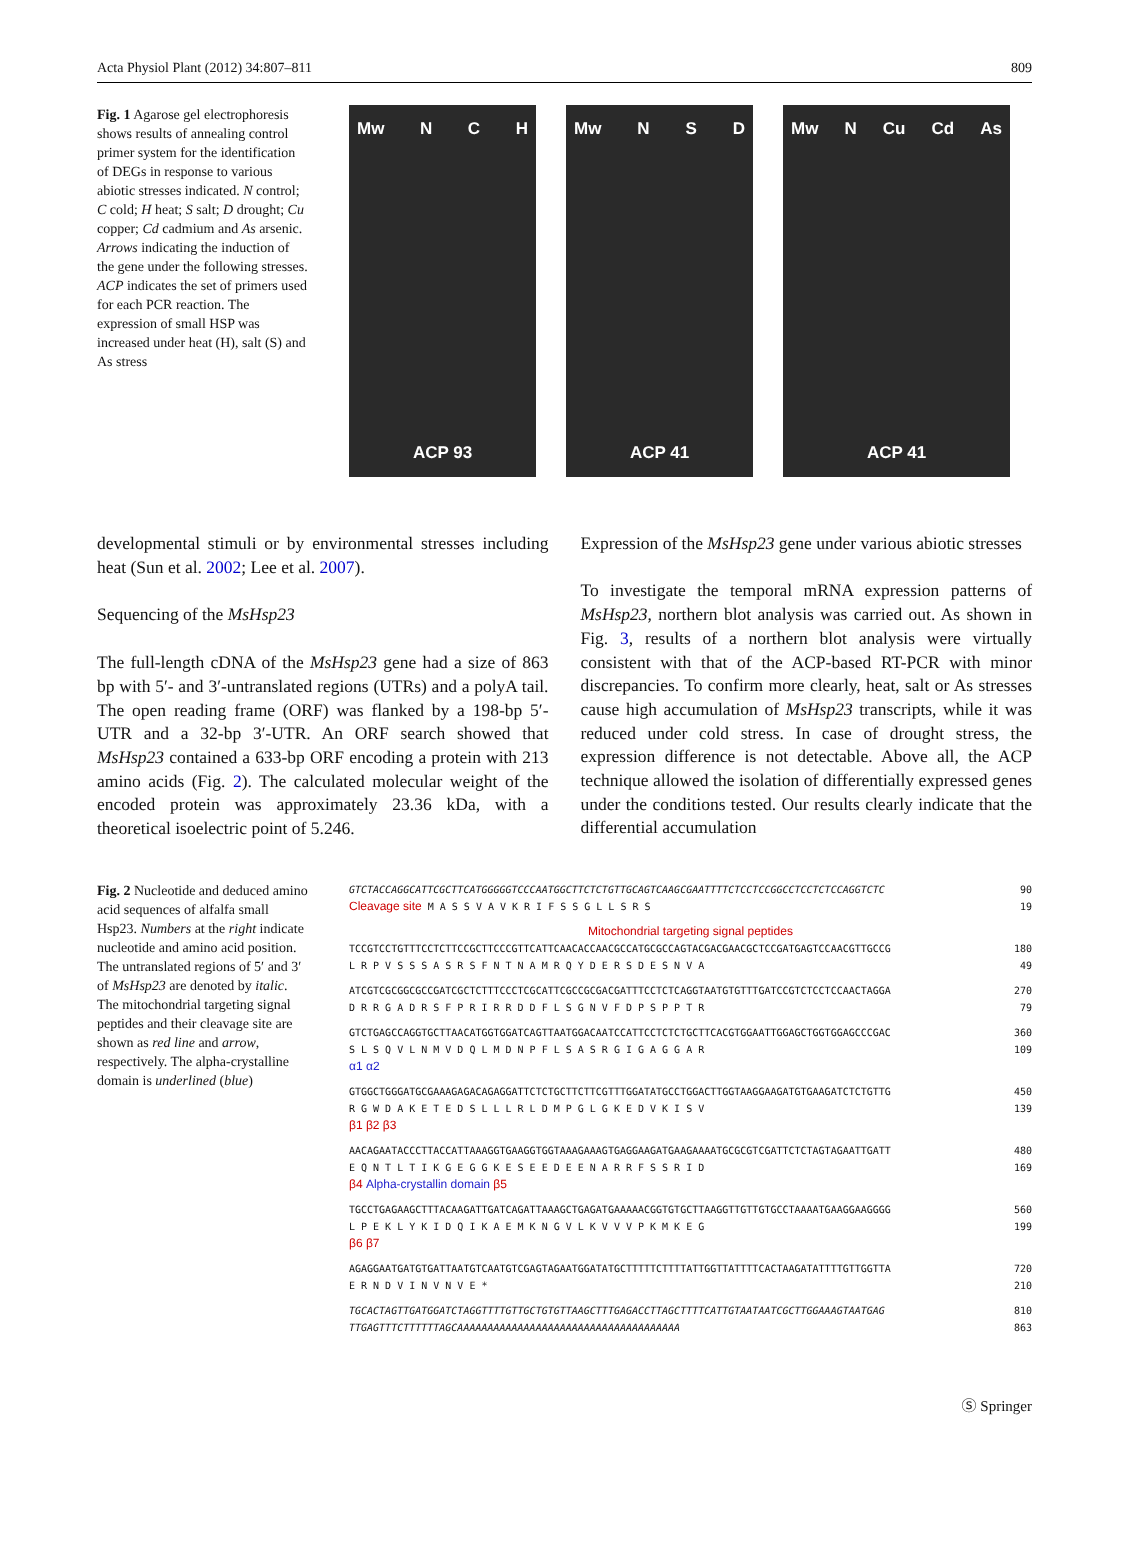Acta Physiol Plant (2012) 34:807–811 809
Fig. 1 Agarose gel electrophoresis shows results of annealing control primer system for the identification of DEGs in response to various abiotic stresses indicated. N control; C cold; H heat; S salt; D drought; Cu copper; Cd cadmium and As arsenic. Arrows indicating the induction of the gene under the following stresses. ACP indicates the set of primers used for each PCR reaction. The expression of small HSP was increased under heat (H), salt (S) and As stress
Mw N C H
ACP 93
Mw N S D
ACP 41
Mw N Cu Cd As
ACP 41
developmental stimuli or by environmental stresses including heat (Sun et al. 2002; Lee et al. 2007).
Sequencing of the MsHsp23
The full-length cDNA of the MsHsp23 gene had a size of 863 bp with 5′- and 3′-untranslated regions (UTRs) and a polyA tail. The open reading frame (ORF) was flanked by a 198-bp 5′-UTR and a 32-bp 3′-UTR. An ORF search showed that MsHsp23 contained a 633-bp ORF encoding a protein with 213 amino acids (Fig. 2). The calculated molecular weight of the encoded protein was approximately 23.36 kDa, with a theoretical isoelectric point of 5.246.
Expression of the MsHsp23 gene under various abiotic stresses
To investigate the temporal mRNA expression patterns of MsHsp23, northern blot analysis was carried out. As shown in Fig. 3, results of a northern blot analysis were virtually consistent with that of the ACP-based RT-PCR with minor discrepancies. To confirm more clearly, heat, salt or As stresses cause high accumulation of MsHsp23 transcripts, while it was reduced under cold stress. In case of drought stress, the expression difference is not detectable. Above all, the ACP technique allowed the isolation of differentially expressed genes under the conditions tested. Our results clearly indicate that the differential accumulation
Fig. 2 Nucleotide and deduced amino acid sequences of alfalfa small Hsp23. Numbers at the right indicate nucleotide and amino acid position. The untranslated regions of 5′ and 3′ of MsHsp23 are denoted by italic. The mitochondrial targeting signal peptides and their cleavage site are shown as red line and arrow, respectively. The alpha-crystalline domain is underlined (blue)
GTCTACCAGGCATTCGCTTCATGGGGGTCCCAATGGCTTCTCTGTTGCAGTCAAGCGAATTTTCTCCTCCGGCCTCCTCTCCAGGTCTC 90
Cleavage site M A S S V A V K R I F S S G L L S R S 19
Mitochondrial targeting signal peptides
TCCGTCCTGTTTCCTCTTCCGCTTCCCGTTCATTCAACACCAACGCCATGCGCCAGTACGACGAACGCTCCGATGAGTCCAACGTTGCCG 180
L R P V S S S A S R S F N T N A M R Q Y D E R S D E S N V A 49
ATCGTCGCGGCGCCGATCGCTCTTTCCCTCGCATTCGCCGCGACGATTTCCTCTCAGGTAATGTGTTTGATCCGTCTCCTCCAACTAGGA 270
D R R G A D R S F P R I R R D D F L S G N V F D P S P P T R 79
GTCTGAGCCAGGTGCTTAACATGGTGGATCAGTTAATGGACAATCCATTCCTCTCTGCTTCACGTGGAATTGGAGCTGGTGGAGCCCGAC 360
S L S Q V L N M V D Q L M D N P F L S A S R G I G A G G A R 109
α1 α2
GTGGCTGGGATGCGAAAGAGACAGAGGATTCTCTGCTTCTTCGTTTGGATATGCCTGGACTTGGTAAGGAAGATGTGAAGATCTCTGTTG 450
R G W D A K E T E D S L L L R L D M P G L G K E D V K I S V 139
β1 β2 β3
AACAGAATACCCTTACCATTAAAGGTGAAGGTGGTAAAGAAAGTGAGGAAGATGAAGAAAATGCGCGTCGATTCTCTAGTAGAATTGATT 480
E Q N T L T I K G E G G K E S E E D E E N A R R F S S R I D 169
β4 Alpha-crystallin domain β5
TGCCTGAGAAGCTTTACAAGATTGATCAGATTAAAGCTGAGATGAAAAACGGTGTGCTTAAGGTTGTTGTGCCTAAAATGAAGGAAGGGG 560
L P E K L Y K I D Q I K A E M K N G V L K V V V P K M K E G 199
β6 β7
AGAGGAATGATGTGATTAATGTCAATGTCGAGTAGAATGGATATGCTTTTTCTTTTATTGGTTATTTTCACTAAGATATTTTGTTGGTTA 720
E R N D V I N V N V E * 210
TGCACTAGTTGATGGATCTAGGTTTTGTTGCTGTGTTAAGCTTTGAGACCTTAGCTTTTCATTGTAATAATCGCTTGGAAAGTAATGAG 810
TTGAGTTTCTTTTTTAGCAAAAAAAAAAAAAAAAAAAAAAAAAAAAAAAAAAAAA 863
Ⓢ Springer